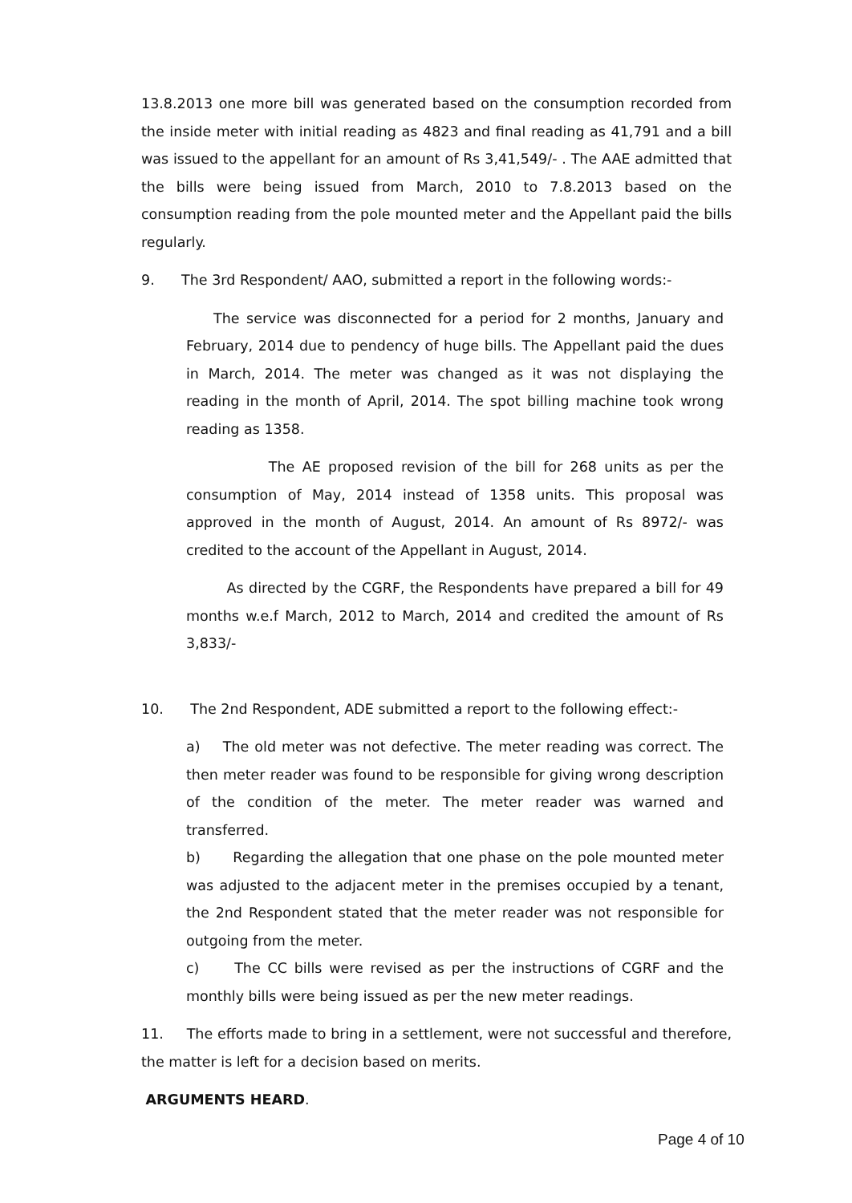13.8.2013 one more bill was generated based on the consumption recorded from the inside meter with initial reading as 4823 and final reading as 41,791 and a bill was issued to the appellant for an amount of Rs 3,41,549/- . The AAE admitted that the bills were being issued from March, 2010 to 7.8.2013 based on the consumption reading from the pole mounted meter and the Appellant paid the bills regularly.
9. The 3rd Respondent/ AAO, submitted a report in the following words:-
The service was disconnected for a period for 2 months, January and February, 2014 due to pendency of huge bills. The Appellant paid the dues in March, 2014. The meter was changed as it was not displaying the reading in the month of April, 2014. The spot billing machine took wrong reading as 1358.
The AE proposed revision of the bill for 268 units as per the consumption of May, 2014 instead of 1358 units. This proposal was approved in the month of August, 2014. An amount of Rs 8972/- was credited to the account of the Appellant in August, 2014.
As directed by the CGRF, the Respondents have prepared a bill for 49 months w.e.f March, 2012 to March, 2014 and credited the amount of Rs 3,833/-
10. The 2nd Respondent, ADE submitted a report to the following effect:-
a) The old meter was not defective. The meter reading was correct. The then meter reader was found to be responsible for giving wrong description of the condition of the meter. The meter reader was warned and transferred.
b) Regarding the allegation that one phase on the pole mounted meter was adjusted to the adjacent meter in the premises occupied by a tenant, the 2nd Respondent stated that the meter reader was not responsible for outgoing from the meter.
c) The CC bills were revised as per the instructions of CGRF and the monthly bills were being issued as per the new meter readings.
11. The efforts made to bring in a settlement, were not successful and therefore, the matter is left for a decision based on merits.
ARGUMENTS HEARD.
Page 4 of 10